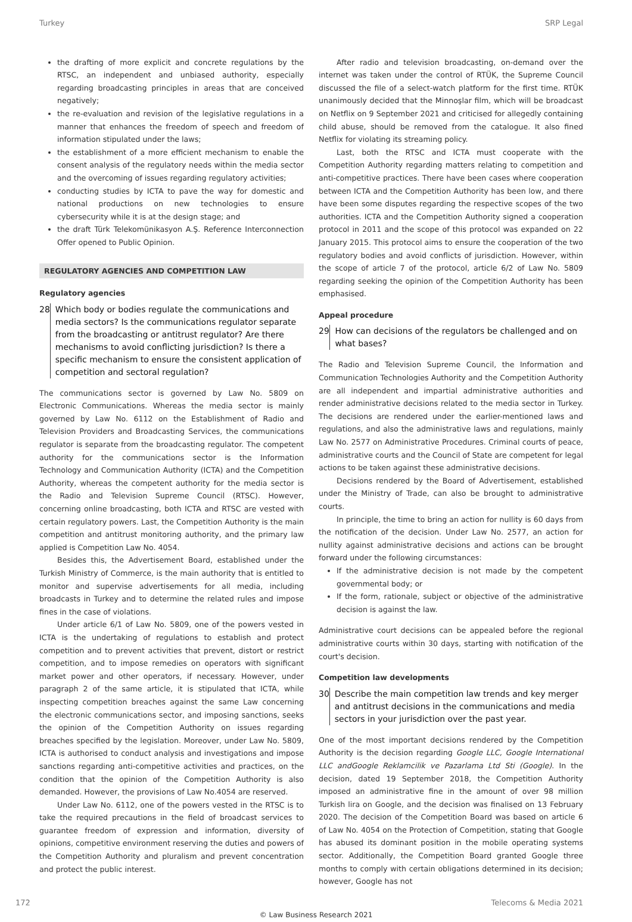Turkey SRP Legal
the drafting of more explicit and concrete regulations by the RTSC, an independent and unbiased authority, especially regarding broadcasting principles in areas that are conceived negatively;
the re-evaluation and revision of the legislative regulations in a manner that enhances the freedom of speech and freedom of information stipulated under the laws;
the establishment of a more efficient mechanism to enable the consent analysis of the regulatory needs within the media sector and the overcoming of issues regarding regulatory activities;
conducting studies by ICTA to pave the way for domestic and national productions on new technologies to ensure cybersecurity while it is at the design stage; and
the draft Türk Telekomünikasyon A.Ş. Reference Interconnection Offer opened to Public Opinion.
REGULATORY AGENCIES AND COMPETITION LAW
Regulatory agencies
28 Which body or bodies regulate the communications and media sectors? Is the communications regulator separate from the broadcasting or antitrust regulator? Are there mechanisms to avoid conflicting jurisdiction? Is there a specific mechanism to ensure the consistent application of competition and sectoral regulation?
The communications sector is governed by Law No. 5809 on Electronic Communications. Whereas the media sector is mainly governed by Law No. 6112 on the Establishment of Radio and Television Providers and Broadcasting Services, the communications regulator is separate from the broadcasting regulator. The competent authority for the communications sector is the Information Technology and Communication Authority (ICTA) and the Competition Authority, whereas the competent authority for the media sector is the Radio and Television Supreme Council (RTSC). However, concerning online broadcasting, both ICTA and RTSC are vested with certain regulatory powers. Last, the Competition Authority is the main competition and antitrust monitoring authority, and the primary law applied is Competition Law No. 4054.
Besides this, the Advertisement Board, established under the Turkish Ministry of Commerce, is the main authority that is entitled to monitor and supervise advertisements for all media, including broadcasts in Turkey and to determine the related rules and impose fines in the case of violations.
Under article 6/1 of Law No. 5809, one of the powers vested in ICTA is the undertaking of regulations to establish and protect competition and to prevent activities that prevent, distort or restrict competition, and to impose remedies on operators with significant market power and other operators, if necessary. However, under paragraph 2 of the same article, it is stipulated that ICTA, while inspecting competition breaches against the same Law concerning the electronic communications sector, and imposing sanctions, seeks the opinion of the Competition Authority on issues regarding breaches specified by the legislation. Moreover, under Law No. 5809, ICTA is authorised to conduct analysis and investigations and impose sanctions regarding anti-competitive activities and practices, on the condition that the opinion of the Competition Authority is also demanded. However, the provisions of Law No.4054 are reserved.
Under Law No. 6112, one of the powers vested in the RTSC is to take the required precautions in the field of broadcast services to guarantee freedom of expression and information, diversity of opinions, competitive environment reserving the duties and powers of the Competition Authority and pluralism and prevent concentration and protect the public interest.
After radio and television broadcasting, on-demand over the internet was taken under the control of RTÜK, the Supreme Council discussed the file of a select-watch platform for the first time. RTÜK unanimously decided that the Minnoşlar film, which will be broadcast on Netflix on 9 September 2021 and criticised for allegedly containing child abuse, should be removed from the catalogue. It also fined Netflix for violating its streaming policy.
Last, both the RTSC and ICTA must cooperate with the Competition Authority regarding matters relating to competition and anti-competitive practices. There have been cases where cooperation between ICTA and the Competition Authority has been low, and there have been some disputes regarding the respective scopes of the two authorities. ICTA and the Competition Authority signed a cooperation protocol in 2011 and the scope of this protocol was expanded on 22 January 2015. This protocol aims to ensure the cooperation of the two regulatory bodies and avoid conflicts of jurisdiction. However, within the scope of article 7 of the protocol, article 6/2 of Law No. 5809 regarding seeking the opinion of the Competition Authority has been emphasised.
Appeal procedure
29 How can decisions of the regulators be challenged and on what bases?
The Radio and Television Supreme Council, the Information and Communication Technologies Authority and the Competition Authority are all independent and impartial administrative authorities and render administrative decisions related to the media sector in Turkey. The decisions are rendered under the earlier-mentioned laws and regulations, and also the administrative laws and regulations, mainly Law No. 2577 on Administrative Procedures. Criminal courts of peace, administrative courts and the Council of State are competent for legal actions to be taken against these administrative decisions.
Decisions rendered by the Board of Advertisement, established under the Ministry of Trade, can also be brought to administrative courts.
In principle, the time to bring an action for nullity is 60 days from the notification of the decision. Under Law No. 2577, an action for nullity against administrative decisions and actions can be brought forward under the following circumstances:
If the administrative decision is not made by the competent governmental body; or
If the form, rationale, subject or objective of the administrative decision is against the law.
Administrative court decisions can be appealed before the regional administrative courts within 30 days, starting with notification of the court's decision.
Competition law developments
30 Describe the main competition law trends and key merger and antitrust decisions in the communications and media sectors in your jurisdiction over the past year.
One of the most important decisions rendered by the Competition Authority is the decision regarding Google LLC, Google International LLC andGoogle Reklamcilik ve Pazarlama Ltd Sti (Google). In the decision, dated 19 September 2018, the Competition Authority imposed an administrative fine in the amount of over 98 million Turkish lira on Google, and the decision was finalised on 13 February 2020. The decision of the Competition Board was based on article 6 of Law No. 4054 on the Protection of Competition, stating that Google has abused its dominant position in the mobile operating systems sector. Additionally, the Competition Board granted Google three months to comply with certain obligations determined in its decision; however, Google has not
172 Telecoms & Media 2021
© Law Business Research 2021